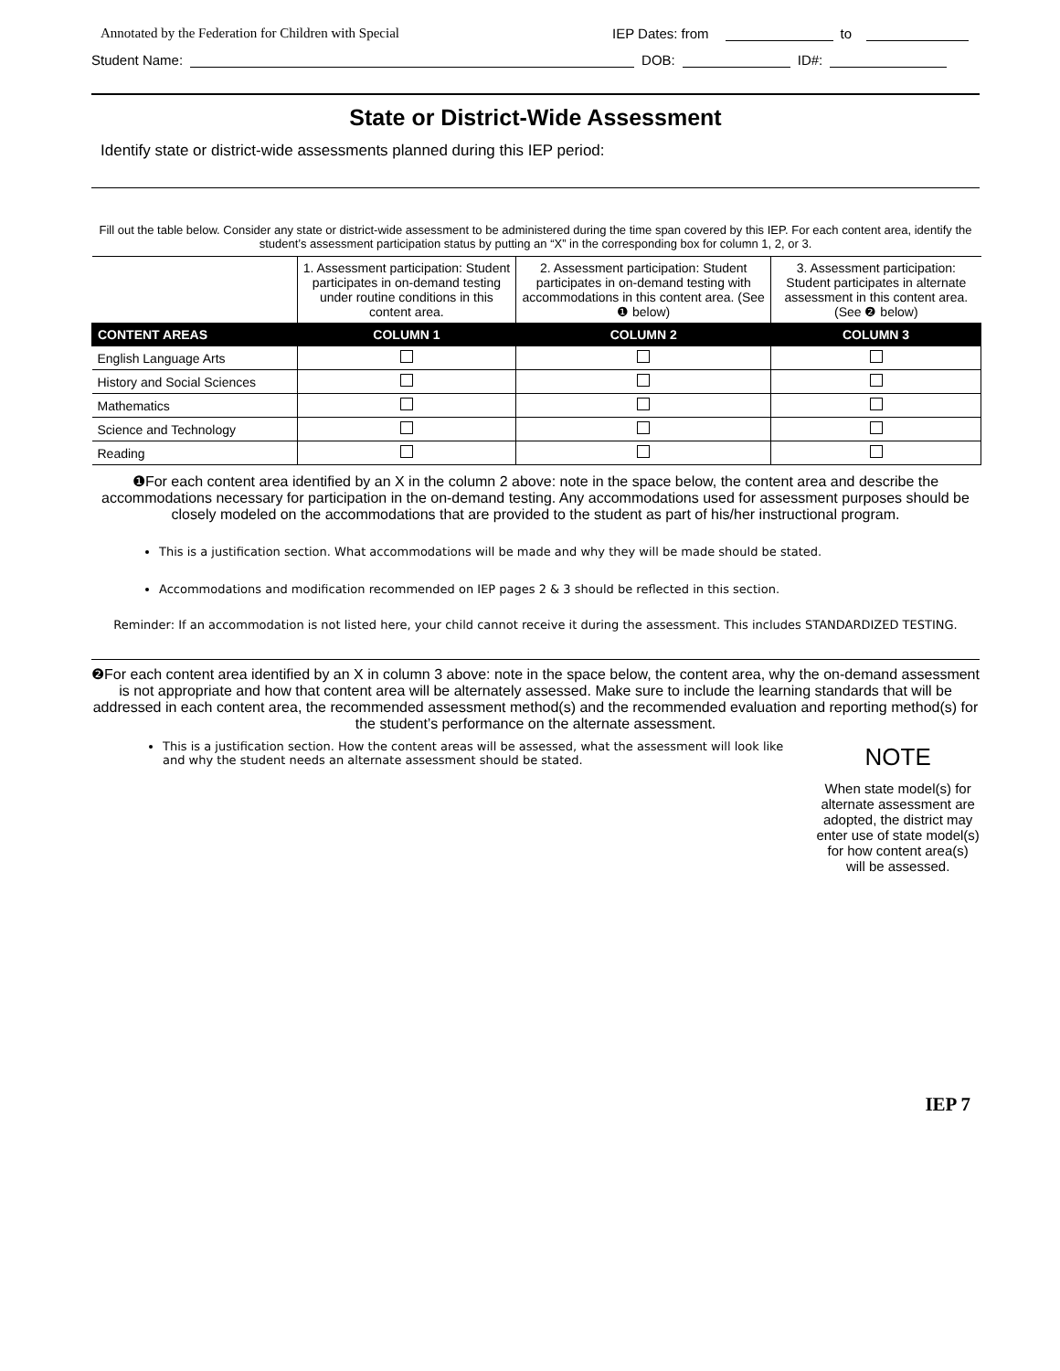Annotated by the Federation for Children with Special IEP Dates: from to
Student Name: DOB: ID#:
State or District-Wide Assessment
Identify state or district-wide assessments planned during this IEP period:
Fill out the table below. Consider any state or district-wide assessment to be administered during the time span covered by this IEP. For each content area, identify the student’s assessment participation status by putting an “X” in the corresponding box for column 1, 2, or 3.
| | 1. Assessment participation: Student participates in on-demand testing under routine conditions in this content area. | 2. Assessment participation: Student participates in on-demand testing with accommodations in this content area. (See ❶ below) | 3. Assessment participation: Student participates in alternate assessment in this content area. (See ❷ below) |
| CONTENT AREAS | COLUMN 1 | COLUMN 2 | COLUMN 3 |
| English Language Arts | | | |
| History and Social Sciences | | | |
| Mathematics | | | |
| Science and Technology | | | |
| Reading | | | |
❶For each content area identified by an X in the column 2 above: note in the space below, the content area and describe the accommodations necessary for participation in the on-demand testing. Any accommodations used for assessment purposes should be closely modeled on the accommodations that are provided to the student as part of his/her instructional program.
This is a justification section. What accommodations will be made and why they will be made should be stated.
Accommodations and modification recommended on IEP pages 2 & 3 should be reflected in this section.
Reminder: If an accommodation is not listed here, your child cannot receive it during the assessment. This includes STANDARDIZED TESTING.
❷For each content area identified by an X in column 3 above: note in the space below, the content area, why the on-demand assessment is not appropriate and how that content area will be alternately assessed. Make sure to include the learning standards that will be addressed in each content area, the recommended assessment method(s) and the recommended evaluation and reporting method(s) for the student’s performance on the alternate assessment.
This is a justification section. How the content areas will be assessed, what the assessment will look like and why the student needs an alternate assessment should be stated.
NOTE
When state model(s) for alternate assessment are adopted, the district may enter use of state model(s) for how content area(s) will be assessed.
IEP 7